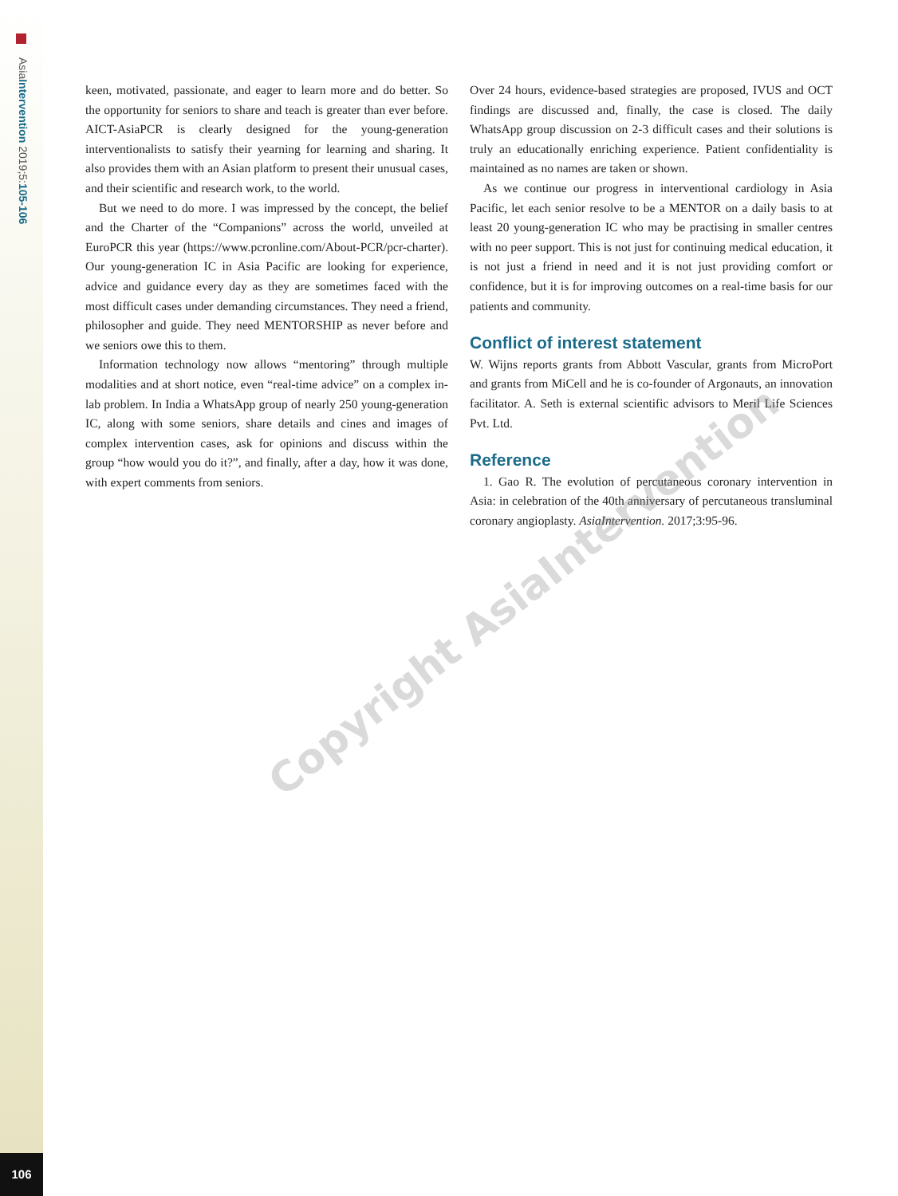AsiaIntervention 2019;5:105-106
keen, motivated, passionate, and eager to learn more and do better. So the opportunity for seniors to share and teach is greater than ever before. AICT-AsiaPCR is clearly designed for the young-generation interventionalists to satisfy their yearning for learning and sharing. It also provides them with an Asian platform to present their unusual cases, and their scientific and research work, to the world.
But we need to do more. I was impressed by the concept, the belief and the Charter of the “Companions” across the world, unveiled at EuroPCR this year (https://www.pcronline.com/About-PCR/pcr-charter). Our young-generation IC in Asia Pacific are looking for experience, advice and guidance every day as they are sometimes faced with the most difficult cases under demanding circumstances. They need a friend, philosopher and guide. They need MENTORSHIP as never before and we seniors owe this to them.
Information technology now allows “mentoring” through multiple modalities and at short notice, even “real-time advice” on a complex in-lab problem. In India a WhatsApp group of nearly 250 young-generation IC, along with some seniors, share details and cines and images of complex intervention cases, ask for opinions and discuss within the group “how would you do it?”, and finally, after a day, how it was done, with expert comments from seniors.
Over 24 hours, evidence-based strategies are proposed, IVUS and OCT findings are discussed and, finally, the case is closed. The daily WhatsApp group discussion on 2-3 difficult cases and their solutions is truly an educationally enriching experience. Patient confidentiality is maintained as no names are taken or shown.
As we continue our progress in interventional cardiology in Asia Pacific, let each senior resolve to be a MENTOR on a daily basis to at least 20 young-generation IC who may be practising in smaller centres with no peer support. This is not just for continuing medical education, it is not just a friend in need and it is not just providing comfort or confidence, but it is for improving outcomes on a real-time basis for our patients and community.
Conflict of interest statement
W. Wijns reports grants from Abbott Vascular, grants from MicroPort and grants from MiCell and he is co-founder of Argonauts, an innovation facilitator. A. Seth is external scientific advisors to Meril Life Sciences Pvt. Ltd.
Reference
1. Gao R. The evolution of percutaneous coronary intervention in Asia: in celebration of the 40th anniversary of percutaneous transluminal coronary angioplasty. AsiaIntervention. 2017;3:95-96.
Copyright AsiaIntervention
106